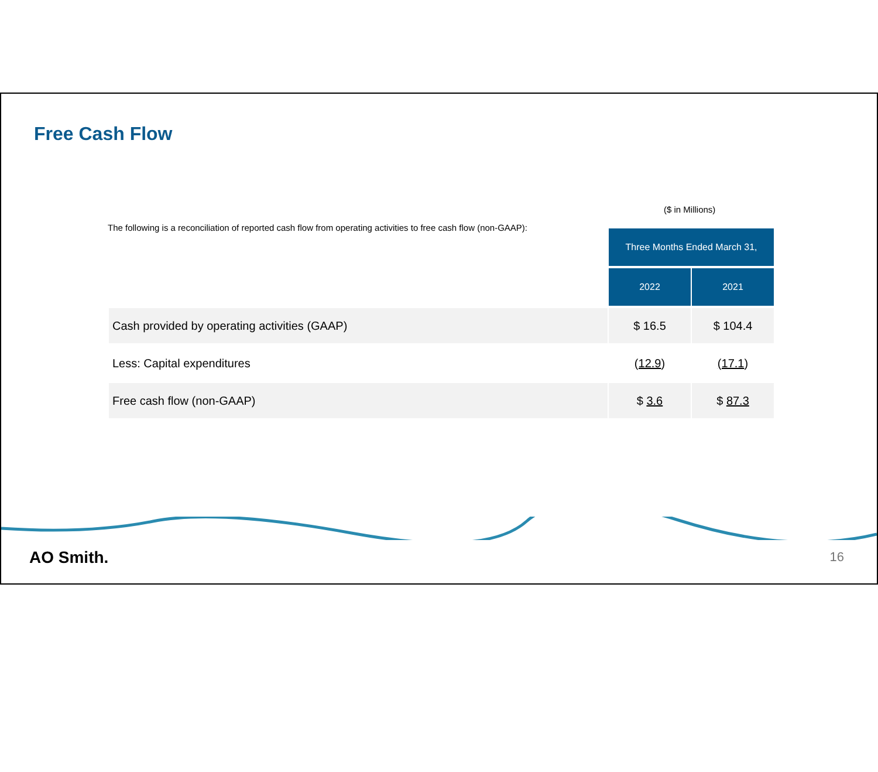Free Cash Flow
($ in Millions)
The following is a reconciliation of reported cash flow from operating activities to free cash flow (non-GAAP):
| | Three Months Ended March 31, | |
| | 2022 | 2021 |
| Cash provided by operating activities (GAAP) | $ 16.5 | $ 104.4 |
| Less: Capital expenditures | (12.9 ) | (17.1 ) |
| Free cash flow (non-GAAP) | $ 3.6 | $ 87.3 |
AO Smith. 16